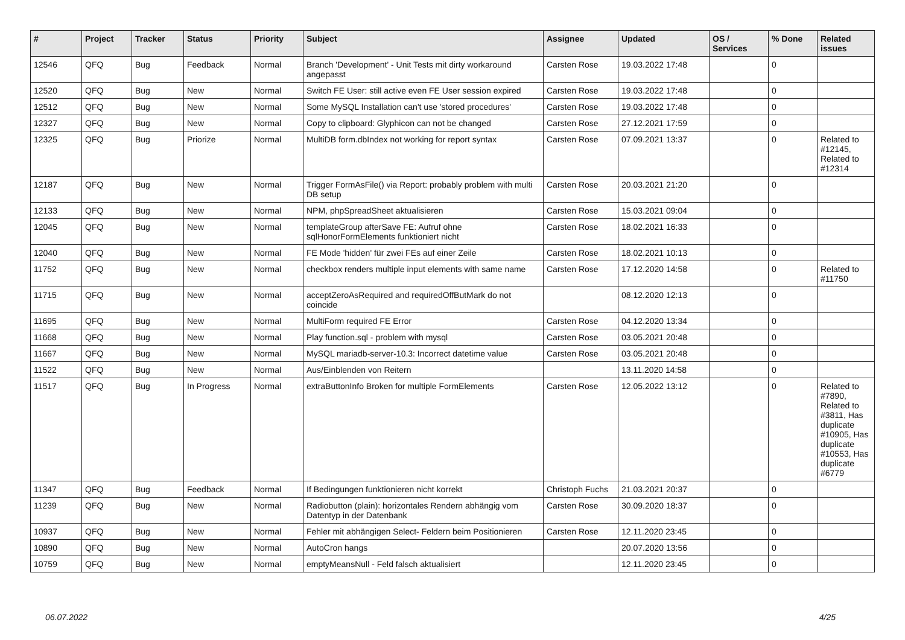| # | Project | Tracker | Status | Priority | Subject | Assignee | Updated | OS / Services | % Done | Related issues |
| --- | --- | --- | --- | --- | --- | --- | --- | --- | --- | --- |
| 12546 | QFQ | Bug | Feedback | Normal | Branch 'Development' - Unit Tests mit dirty workaround angepasst | Carsten Rose | 19.03.2022 17:48 | | 0 | |
| 12520 | QFQ | Bug | New | Normal | Switch FE User: still active even FE User session expired | Carsten Rose | 19.03.2022 17:48 | | 0 | |
| 12512 | QFQ | Bug | New | Normal | Some MySQL Installation can't use 'stored procedures' | Carsten Rose | 19.03.2022 17:48 | | 0 | |
| 12327 | QFQ | Bug | New | Normal | Copy to clipboard: Glyphicon can not be changed | Carsten Rose | 27.12.2021 17:59 | | 0 | |
| 12325 | QFQ | Bug | Priorize | Normal | MultiDB form.dbIndex not working for report syntax | Carsten Rose | 07.09.2021 13:37 | | 0 | Related to #12145, Related to #12314 |
| 12187 | QFQ | Bug | New | Normal | Trigger FormAsFile() via Report: probably problem with multi DB setup | Carsten Rose | 20.03.2021 21:20 | | 0 | |
| 12133 | QFQ | Bug | New | Normal | NPM, phpSpreadSheet aktualisieren | Carsten Rose | 15.03.2021 09:04 | | 0 | |
| 12045 | QFQ | Bug | New | Normal | templateGroup afterSave FE: Aufruf ohne sqlHonorFormElements funktioniert nicht | Carsten Rose | 18.02.2021 16:33 | | 0 | |
| 12040 | QFQ | Bug | New | Normal | FE Mode 'hidden' für zwei FEs auf einer Zeile | Carsten Rose | 18.02.2021 10:13 | | 0 | |
| 11752 | QFQ | Bug | New | Normal | checkbox renders multiple input elements with same name | Carsten Rose | 17.12.2020 14:58 | | 0 | Related to #11750 |
| 11715 | QFQ | Bug | New | Normal | acceptZeroAsRequired and requiredOffButMark do not coincide | | 08.12.2020 12:13 | | 0 | |
| 11695 | QFQ | Bug | New | Normal | MultiForm required FE Error | Carsten Rose | 04.12.2020 13:34 | | 0 | |
| 11668 | QFQ | Bug | New | Normal | Play function.sql - problem with mysql | Carsten Rose | 03.05.2021 20:48 | | 0 | |
| 11667 | QFQ | Bug | New | Normal | MySQL mariadb-server-10.3: Incorrect datetime value | Carsten Rose | 03.05.2021 20:48 | | 0 | |
| 11522 | QFQ | Bug | New | Normal | Aus/Einblenden von Reitern | | 13.11.2020 14:58 | | 0 | |
| 11517 | QFQ | Bug | In Progress | Normal | extraButtonInfo Broken for multiple FormElements | Carsten Rose | 12.05.2022 13:12 | | 0 | Related to #7890, Related to #3811, Has duplicate #10905, Has duplicate #10553, Has duplicate #6779 |
| 11347 | QFQ | Bug | Feedback | Normal | If Bedingungen funktionieren nicht korrekt | Christoph Fuchs | 21.03.2021 20:37 | | 0 | |
| 11239 | QFQ | Bug | New | Normal | Radiobutton (plain): horizontales Rendern abhängig vom Datentyp in der Datenbank | Carsten Rose | 30.09.2020 18:37 | | 0 | |
| 10937 | QFQ | Bug | New | Normal | Fehler mit abhängigen Select- Feldern beim Positionieren | Carsten Rose | 12.11.2020 23:45 | | 0 | |
| 10890 | QFQ | Bug | New | Normal | AutoCron hangs | | 20.07.2020 13:56 | | 0 | |
| 10759 | QFQ | Bug | New | Normal | emptyMeansNull - Feld falsch aktualisiert | | 12.11.2020 23:45 | | 0 | |
06.07.2022 4/25